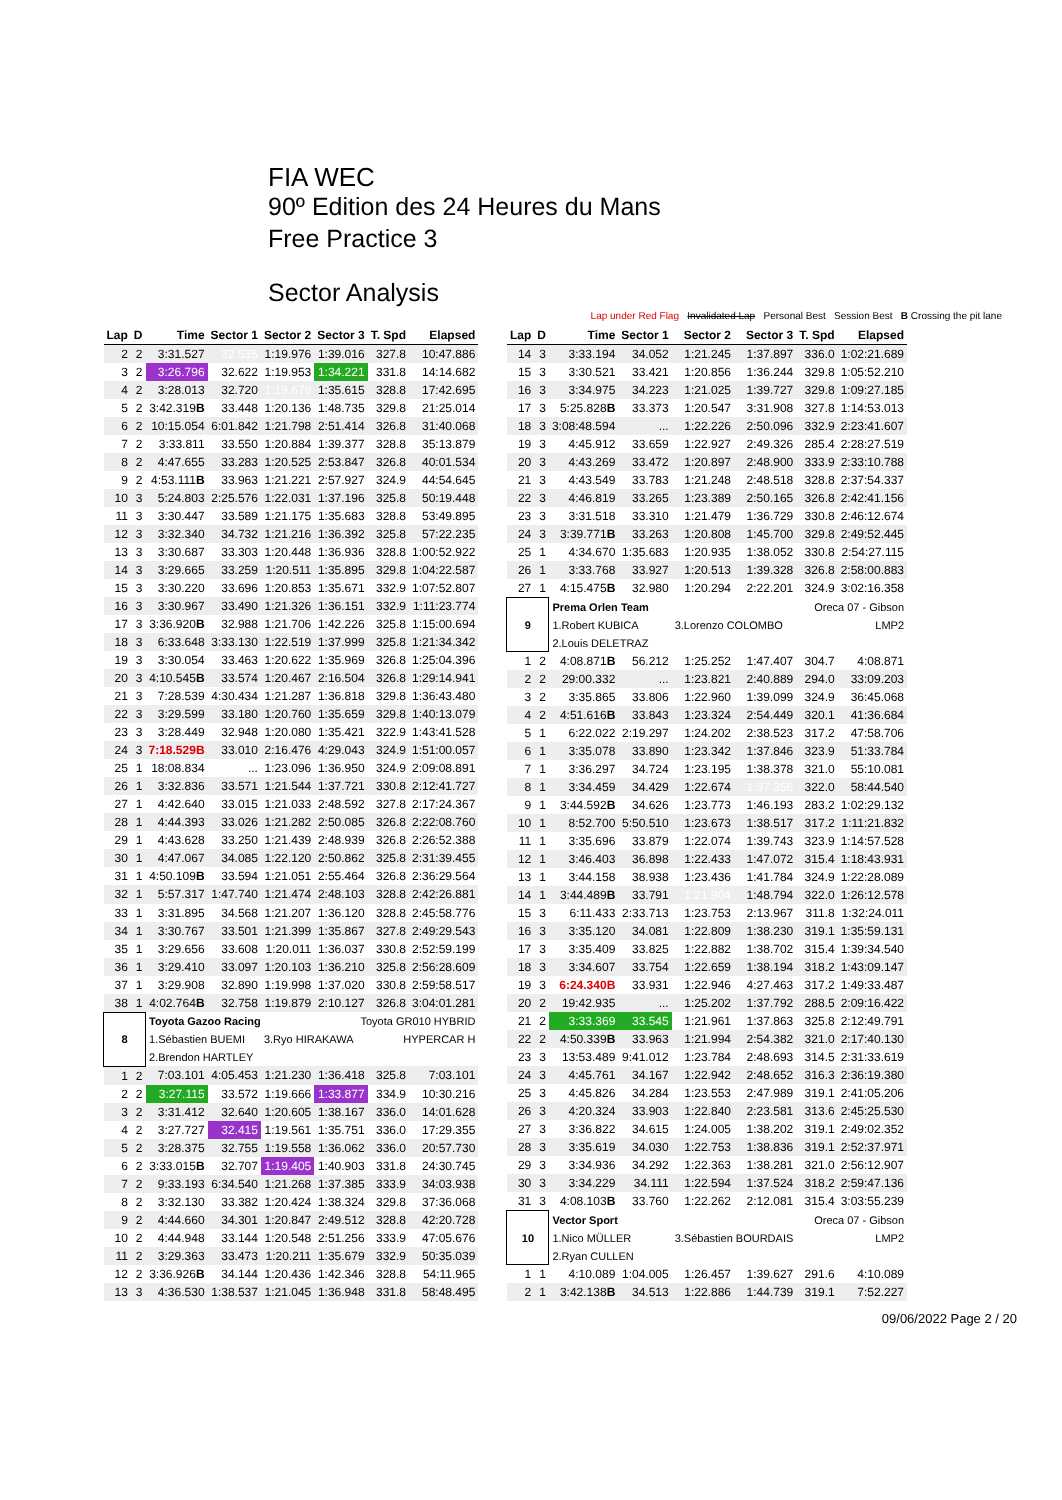FIA WEC
90º Edition des 24 Heures du Mans
Free Practice 3
Sector Analysis
Lap under Red Flag Invalidated Lap Personal Best Session Best B Crossing the pit lane
| Lap | D | Time | Sector 1 | Sector 2 | Sector 3 | T. Spd | Elapsed |
| --- | --- | --- | --- | --- | --- | --- | --- |
| 2 | 2 | 3:31.527 | 32.535 | 1:19.976 | 1:39.016 | 327.8 | 10:47.886 |
| 3 | 2 | 3:26.796 | 32.622 | 1:19.953 | 1:34.221 | 331.8 | 14:14.682 |
| 4 | 2 | 3:28.013 | 32.720 | 1:19.678 | 1:35.615 | 328.8 | 17:42.695 |
| 5 | 2 | 3:42.319 B | 33.448 | 1:20.136 | 1:48.735 | 329.8 | 21:25.014 |
| 6 | 2 | 10:15.054 | 6:01.842 | 1:21.798 | 2:51.414 | 326.8 | 31:40.068 |
| 7 | 2 | 3:33.811 | 33.550 | 1:20.884 | 1:39.377 | 328.8 | 35:13.879 |
| 8 | 2 | 4:47.655 | 33.283 | 1:20.525 | 2:53.847 | 326.8 | 40:01.534 |
| 9 | 2 | 4:53.111 B | 33.963 | 1:21.221 | 2:57.927 | 324.9 | 44:54.645 |
| 10 | 3 | 5:24.803 | 2:25.576 | 1:22.031 | 1:37.196 | 325.8 | 50:19.448 |
| 11 | 3 | 3:30.447 | 33.589 | 1:21.175 | 1:35.683 | 328.8 | 53:49.895 |
| 12 | 3 | 3:32.340 | 34.732 | 1:21.216 | 1:36.392 | 325.8 | 57:22.235 |
| 13 | 3 | 3:30.687 | 33.303 | 1:20.448 | 1:36.936 | 328.8 | 1:00:52.922 |
| 14 | 3 | 3:29.665 | 33.259 | 1:20.511 | 1:35.895 | 329.8 | 1:04:22.587 |
| 15 | 3 | 3:30.220 | 33.696 | 1:20.853 | 1:35.671 | 332.9 | 1:07:52.807 |
| 16 | 3 | 3:30.967 | 33.490 | 1:21.326 | 1:36.151 | 332.9 | 1:11:23.774 |
| 17 | 3 | 3:36.920 B | 32.988 | 1:21.706 | 1:42.226 | 325.8 | 1:15:00.694 |
| 18 | 3 | 6:33.648 | 3:33.130 | 1:22.519 | 1:37.999 | 325.8 | 1:21:34.342 |
| 19 | 3 | 3:30.054 | 33.463 | 1:20.622 | 1:35.969 | 326.8 | 1:25:04.396 |
| 20 | 3 | 4:10.545 B | 33.574 | 1:20.467 | 2:16.504 | 326.8 | 1:29:14.941 |
| 21 | 3 | 7:28.539 | 4:30.434 | 1:21.287 | 1:36.818 | 329.8 | 1:36:43.480 |
| 22 | 3 | 3:29.599 | 33.180 | 1:20.760 | 1:35.659 | 329.8 | 1:40:13.079 |
| 23 | 3 | 3:28.449 | 32.948 | 1:20.080 | 1:35.421 | 322.9 | 1:43:41.528 |
| 24 | 3 | 7:18.529B | 33.010 | 2:16.476 | 4:29.043 | 324.9 | 1:51:00.057 |
| 25 | 1 | 18:08.834 | ... | 1:23.096 | 1:36.950 | 324.9 | 2:09:08.891 |
| 26 | 1 | 3:32.836 | 33.571 | 1:21.544 | 1:37.721 | 330.8 | 2:12:41.727 |
| 27 | 1 | 4:42.640 | 33.015 | 1:21.033 | 2:48.592 | 327.8 | 2:17:24.367 |
| 28 | 1 | 4:44.393 | 33.026 | 1:21.282 | 2:50.085 | 326.8 | 2:22:08.760 |
| 29 | 1 | 4:43.628 | 33.250 | 1:21.439 | 2:48.939 | 326.8 | 2:26:52.388 |
| 30 | 1 | 4:47.067 | 34.085 | 1:22.120 | 2:50.862 | 325.8 | 2:31:39.455 |
| 31 | 1 | 4:50.109 B | 33.594 | 1:21.051 | 2:55.464 | 326.8 | 2:36:29.564 |
| 32 | 1 | 5:57.317 | 1:47.740 | 1:21.474 | 2:48.103 | 328.8 | 2:42:26.881 |
| 33 | 1 | 3:31.895 | 34.568 | 1:21.207 | 1:36.120 | 328.8 | 2:45:58.776 |
| 34 | 1 | 3:30.767 | 33.501 | 1:21.399 | 1:35.867 | 327.8 | 2:49:29.543 |
| 35 | 1 | 3:29.656 | 33.608 | 1:20.011 | 1:36.037 | 330.8 | 2:52:59.199 |
| 36 | 1 | 3:29.410 | 33.097 | 1:20.103 | 1:36.210 | 325.8 | 2:56:28.609 |
| 37 | 1 | 3:29.908 | 32.890 | 1:19.998 | 1:37.020 | 330.8 | 2:59:58.517 |
| 38 | 1 | 4:02.764 B | 32.758 | 1:19.879 | 2:10.127 | 326.8 | 3:04:01.281 |
| 8 | | Toyota Gazoo Racing | | | Toyota GR010 HYBRID | | |
| | | 1.Sébastien BUEMI | | 3.Ryo HIRAKAWA | | HYPERCAR H | |
| | | 2.Brendon HARTLEY | | | | | |
| 1 | 2 | 7:03.101 | 4:05.453 | 1:21.230 | 1:36.418 | 325.8 | 7:03.101 |
| 2 | 2 | 3:27.115 | 33.572 | 1:19.666 | 1:33.877 | 334.9 | 10:30.216 |
| 3 | 2 | 3:31.412 | 32.640 | 1:20.605 | 1:38.167 | 336.0 | 14:01.628 |
| 4 | 2 | 3:27.727 | 32.415 | 1:19.561 | 1:35.751 | 336.0 | 17:29.355 |
| 5 | 2 | 3:28.375 | 32.755 | 1:19.558 | 1:36.062 | 336.0 | 20:57.730 |
| 6 | 2 | 3:33.015 B | 32.707 | 1:19.405 | 1:40.903 | 331.8 | 24:30.745 |
| 7 | 2 | 9:33.193 | 6:34.540 | 1:21.268 | 1:37.385 | 333.9 | 34:03.938 |
| 8 | 2 | 3:32.130 | 33.382 | 1:20.424 | 1:38.324 | 329.8 | 37:36.068 |
| 9 | 2 | 4:44.660 | 34.301 | 1:20.847 | 2:49.512 | 328.8 | 42:20.728 |
| 10 | 2 | 4:44.948 | 33.144 | 1:20.548 | 2:51.256 | 333.9 | 47:05.676 |
| 11 | 2 | 3:29.363 | 33.473 | 1:20.211 | 1:35.679 | 332.9 | 50:35.039 |
| 12 | 2 | 3:36.926 B | 34.144 | 1:20.436 | 1:42.346 | 328.8 | 54:11.965 |
| 13 | 3 | 4:36.530 | 1:38.537 | 1:21.045 | 1:36.948 | 331.8 | 58:48.495 |
| Lap | D | Time | Sector 1 | Sector 2 | Sector 3 | T. Spd | Elapsed |
| --- | --- | --- | --- | --- | --- | --- | --- |
| 14 | 3 | 3:33.194 | 34.052 | 1:21.245 | 1:37.897 | 336.0 | 1:02:21.689 |
| 15 | 3 | 3:30.521 | 33.421 | 1:20.856 | 1:36.244 | 329.8 | 1:05:52.210 |
| 16 | 3 | 3:34.975 | 34.223 | 1:21.025 | 1:39.727 | 329.8 | 1:09:27.185 |
| 17 | 3 | 5:25.828 B | 33.373 | 1:20.547 | 3:31.908 | 327.8 | 1:14:53.013 |
| 18 | 3 | 3:08:48.594 | ... | 1:22.226 | 2:50.096 | 332.9 | 2:23:41.607 |
| 19 | 3 | 4:45.912 | 33.659 | 1:22.927 | 2:49.326 | 285.4 | 2:28:27.519 |
| 20 | 3 | 4:43.269 | 33.472 | 1:20.897 | 2:48.900 | 333.9 | 2:33:10.788 |
| 21 | 3 | 4:43.549 | 33.783 | 1:21.248 | 2:48.518 | 328.8 | 2:37:54.337 |
| 22 | 3 | 4:46.819 | 33.265 | 1:23.389 | 2:50.165 | 326.8 | 2:42:41.156 |
| 23 | 3 | 3:31.518 | 33.310 | 1:21.479 | 1:36.729 | 330.8 | 2:46:12.674 |
| 24 | 3 | 3:39.771 B | 33.263 | 1:20.808 | 1:45.700 | 329.8 | 2:49:52.445 |
| 25 | 1 | 4:34.670 | 1:35.683 | 1:20.935 | 1:38.052 | 330.8 | 2:54:27.115 |
| 26 | 1 | 3:33.768 | 33.927 | 1:20.513 | 1:39.328 | 326.8 | 2:58:00.883 |
| 27 | 1 | 4:15.475 B | 32.980 | 1:20.294 | 2:22.201 | 324.9 | 3:02:16.358 |
| 9 | | Prema Orlen Team | | | Oreca 07 - Gibson | | |
| | | 1.Robert KUBICA | | 3.Lorenzo COLOMBO | | LMP2 | |
| | | 2.Louis DELETRAZ | | | | | |
| 1 | 2 | 4:08.871 B | 56.212 | 1:25.252 | 1:47.407 | 304.7 | 4:08.871 |
| 2 | 2 | 29:00.332 | ... | 1:23.821 | 2:40.889 | 294.0 | 33:09.203 |
| 3 | 2 | 3:35.865 | 33.806 | 1:22.960 | 1:39.099 | 324.9 | 36:45.068 |
| 4 | 2 | 4:51.616 B | 33.843 | 1:23.324 | 2:54.449 | 320.1 | 41:36.684 |
| 5 | 1 | 6:22.022 | 2:19.297 | 1:24.202 | 2:38.523 | 317.2 | 47:58.706 |
| 6 | 1 | 3:35.078 | 33.890 | 1:23.342 | 1:37.846 | 323.9 | 51:33.784 |
| 7 | 1 | 3:36.297 | 34.724 | 1:23.195 | 1:38.378 | 321.0 | 55:10.081 |
| 8 | 1 | 3:34.459 | 34.429 | 1:22.674 | 1:37.356 | 322.0 | 58:44.540 |
| 9 | 1 | 3:44.592 B | 34.626 | 1:23.773 | 1:46.193 | 283.2 | 1:02:29.132 |
| 10 | 1 | 8:52.700 | 5:50.510 | 1:23.673 | 1:38.517 | 317.2 | 1:11:21.832 |
| 11 | 1 | 3:35.696 | 33.879 | 1:22.074 | 1:39.743 | 323.9 | 1:14:57.528 |
| 12 | 1 | 3:46.403 | 36.898 | 1:22.433 | 1:47.072 | 315.4 | 1:18:43.931 |
| 13 | 1 | 3:44.158 | 38.938 | 1:23.436 | 1:41.784 | 324.9 | 1:22:28.089 |
| 14 | 1 | 3:44.489 B | 33.791 | 1:21.904 | 1:48.794 | 322.0 | 1:26:12.578 |
| 15 | 3 | 6:11.433 | 2:33.713 | 1:23.753 | 2:13.967 | 311.8 | 1:32:24.011 |
| 16 | 3 | 3:35.120 | 34.081 | 1:22.809 | 1:38.230 | 319.1 | 1:35:59.131 |
| 17 | 3 | 3:35.409 | 33.825 | 1:22.882 | 1:38.702 | 315.4 | 1:39:34.540 |
| 18 | 3 | 3:34.607 | 33.754 | 1:22.659 | 1:38.194 | 318.2 | 1:43:09.147 |
| 19 | 3 | 6:24.340B | 33.931 | 1:22.946 | 4:27.463 | 317.2 | 1:49:33.487 |
| 20 | 2 | 19:42.935 | ... | 1:25.202 | 1:37.792 | 288.5 | 2:09:16.422 |
| 21 | 2 | 3:33.369 | 33.545 | 1:21.961 | 1:37.863 | 325.8 | 2:12:49.791 |
| 22 | 2 | 4:50.339 B | 33.963 | 1:21.994 | 2:54.382 | 321.0 | 2:17:40.130 |
| 23 | 3 | 13:53.489 | 9:41.012 | 1:23.784 | 2:48.693 | 314.5 | 2:31:33.619 |
| 24 | 3 | 4:45.761 | 34.167 | 1:22.942 | 2:48.652 | 316.3 | 2:36:19.380 |
| 25 | 3 | 4:45.826 | 34.284 | 1:23.553 | 2:47.989 | 319.1 | 2:41:05.206 |
| 26 | 3 | 4:20.324 | 33.903 | 1:22.840 | 2:23.581 | 313.6 | 2:45:25.530 |
| 27 | 3 | 3:36.822 | 34.615 | 1:24.005 | 1:38.202 | 319.1 | 2:49:02.352 |
| 28 | 3 | 3:35.619 | 34.030 | 1:22.753 | 1:38.836 | 319.1 | 2:52:37.971 |
| 29 | 3 | 3:34.936 | 34.292 | 1:22.363 | 1:38.281 | 321.0 | 2:56:12.907 |
| 30 | 3 | 3:34.229 | 34.111 | 1:22.594 | 1:37.524 | 318.2 | 2:59:47.136 |
| 31 | 3 | 4:08.103 B | 33.760 | 1:22.262 | 2:12.081 | 315.4 | 3:03:55.239 |
| 10 | | Vector Sport | | | Oreca 07 - Gibson | | |
| | | 1.Nico MÜLLER | | 3.Sébastien BOURDAIS | | LMP2 | |
| | | 2.Ryan CULLEN | | | | | |
| 1 | 1 | 4:10.089 | 1:04.005 | 1:26.457 | 1:39.627 | 291.6 | 4:10.089 |
| 2 | 1 | 3:42.138 B | 34.513 | 1:22.886 | 1:44.739 | 319.1 | 7:52.227 |
09/06/2022 Page 2 / 20